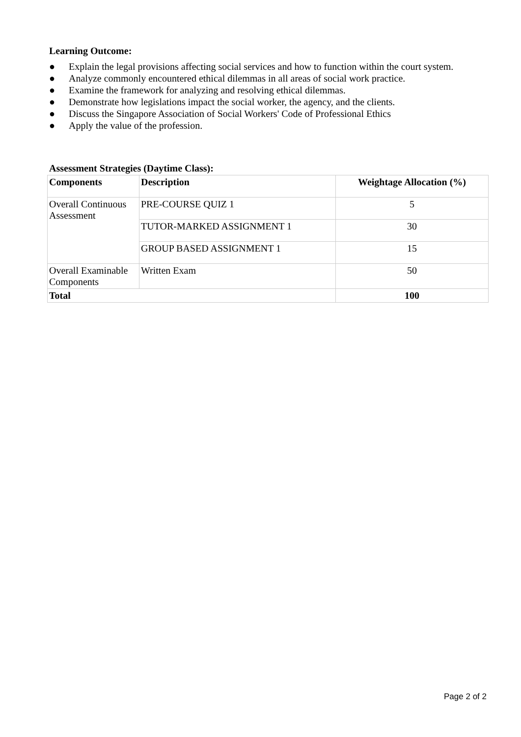Learning Outcome:
● Explain the legal provisions affecting social services and how to function within the court system.
● Analyze commonly encountered ethical dilemmas in all areas of social work practice.
● Examine the framework for analyzing and resolving ethical dilemmas.
● Demonstrate how legislations impact the social worker, the agency, and the clients.
● Discuss the Singapore Association of Social Workers' Code of Professional Ethics
● Apply the value of the profession.
Assessment Strategies (Daytime Class):
| Components | Description | Weightage Allocation (%) |
| --- | --- | --- |
| Overall Continuous Assessment | PRE-COURSE QUIZ 1 | 5 |
| | TUTOR-MARKED ASSIGNMENT 1 | 30 |
| | GROUP BASED ASSIGNMENT 1 | 15 |
| Overall Examinable Components | Written Exam | 50 |
| Total | | 100 |
Page 2 of 2